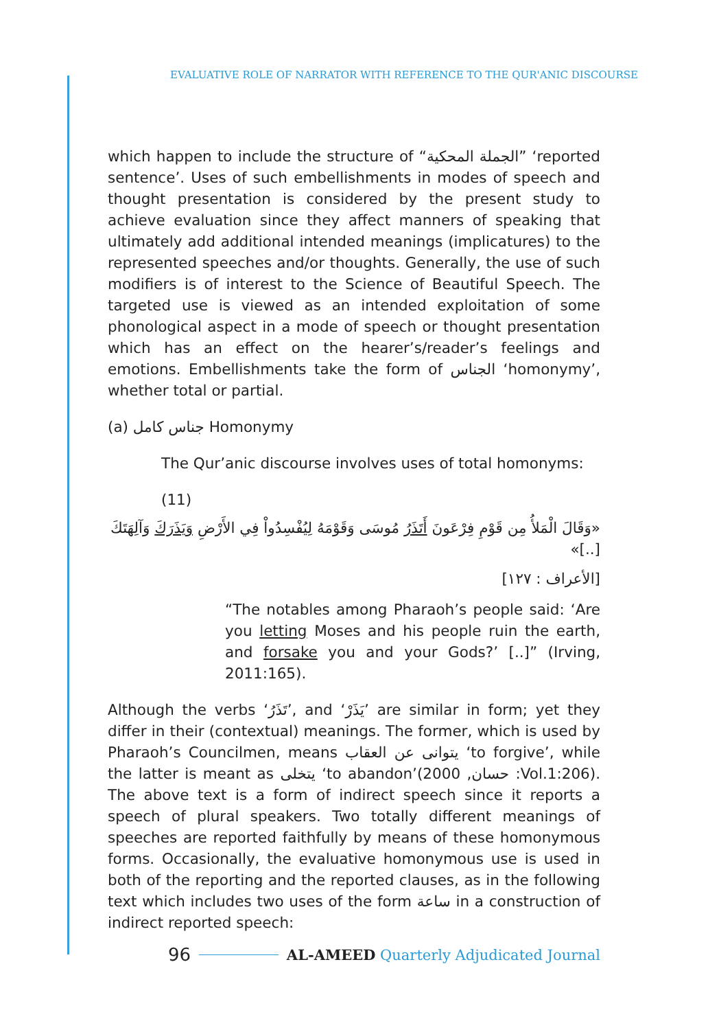EVALUATIVE ROLE OF NARRATOR WITH REFERENCE TO THE QUR'ANIC DISCOURSE
which happen to include the structure of “الجملة المحكية” ‘reported sentence’. Uses of such embellishments in modes of speech and thought presentation is considered by the present study to achieve evaluation since they affect manners of speaking that ultimately add additional intended meanings (implicatures) to the represented speeches and/or thoughts. Generally, the use of such modifiers is of interest to the Science of Beautiful Speech. The targeted use is viewed as an intended exploitation of some phonological aspect in a mode of speech or thought presentation which has an effect on the hearer’s/reader’s feelings and emotions. Embellishments take the form of الجناس ‘homonymy’, whether total or partial.
(a) جناس كامل Homonymy
The Qur’anic discourse involves uses of total homonyms:
(11)
«وَقَالَ الْمَلأُ مِن قَوْمِ فِرْعَونَ أَتَذَرُ مُوسَى وَقَوْمَهُ لِيُفْسِدُواْ فِي الأَرْضِ وَيَذَرَكَ وَآلِهَتَكَ [..]»
[الأعراف : ١٢٧]
“The notables among Pharaoh’s people said: ‘Are you letting Moses and his people ruin the earth, and forsake you and your Gods?’ [..]” (Irving, 2011:165).
Although the verbs ‘تَذَرُ’, and ‘يَذَرْ’ are similar in form; yet they differ in their (contextual) meanings. The former, which is used by Pharaoh’s Councilmen, means يتوانى عن العقاب ‘to forgive’, while the latter is meant as يتخلى ‘to abandon’(حسان, 2000 :Vol.1:206). The above text is a form of indirect speech since it reports a speech of plural speakers. Two totally different meanings of speeches are reported faithfully by means of these homonymous forms. Occasionally, the evaluative homonymous use is used in both of the reporting and the reported clauses, as in the following text which includes two uses of the form ساعة in a construction of indirect reported speech:
96 AL-AMEED Quarterly Adjudicated Journal